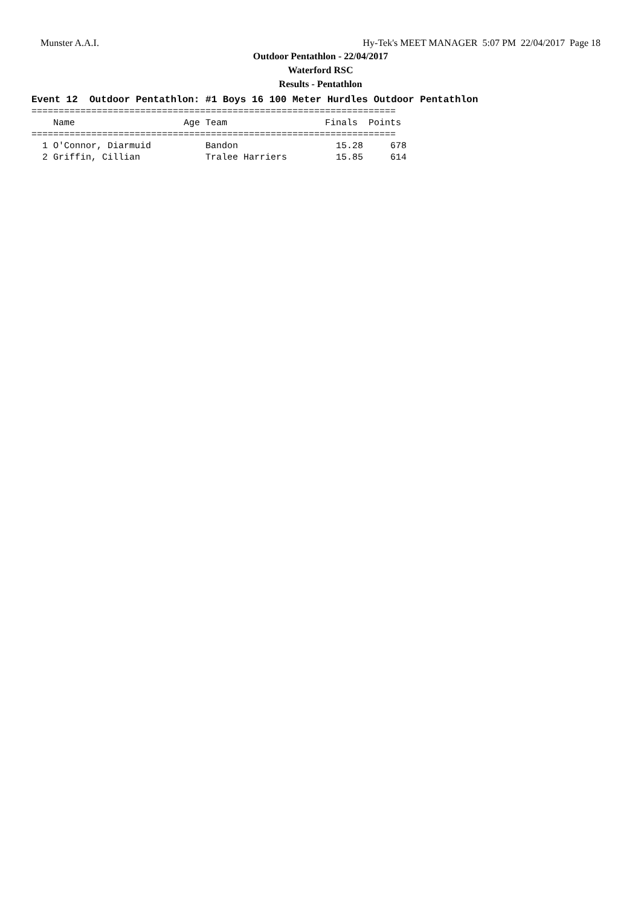Munster A.A.I. Hy-Tek's MEET MANAGER 5:07 PM 22/04/2017 Page 18
Outdoor Pentathlon - 22/04/2017
Waterford RSC
Results - Pentathlon
Event 12  Outdoor Pentathlon: #1 Boys 16 100 Meter Hurdles Outdoor Pentathlon
===================================================================
    Name                    Age Team                  Finals  Points
===================================================================
  1 O'Connor, Diarmuid          Bandon                  15.28     678
  2 Griffin, Cillian            Tralee Harriers         15.85     614